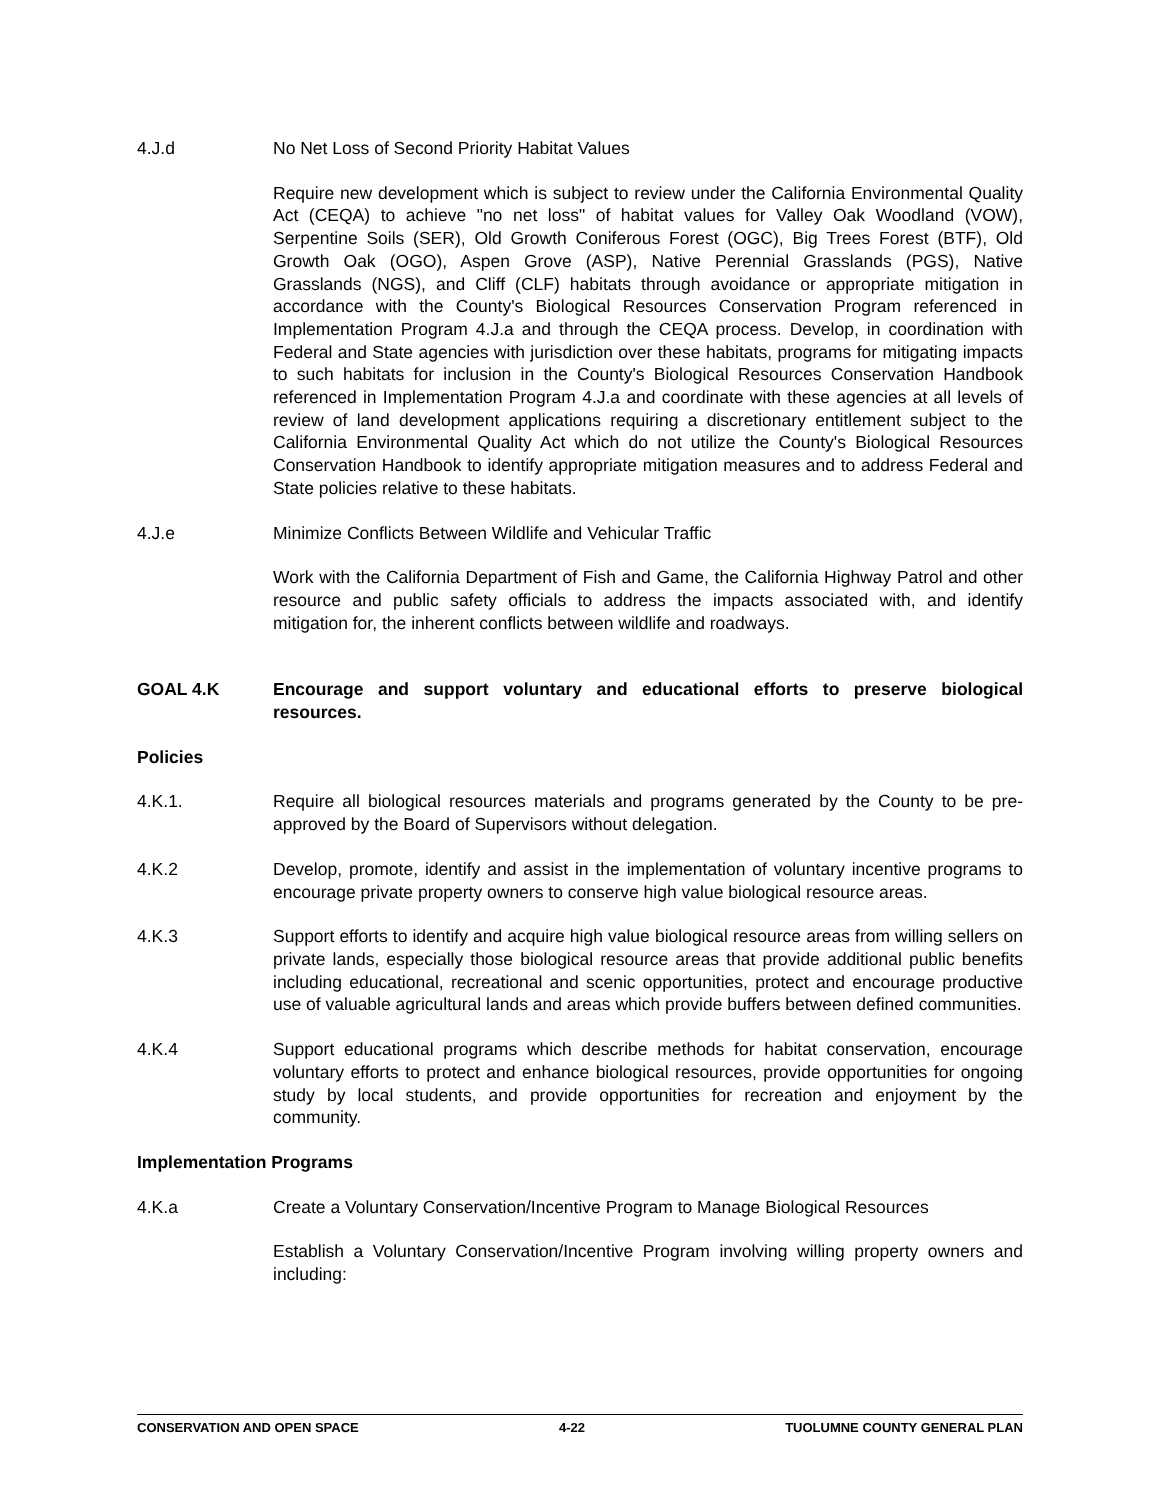4.J.d No Net Loss of Second Priority Habitat Values
Require new development which is subject to review under the California Environmental Quality Act (CEQA) to achieve "no net loss" of habitat values for Valley Oak Woodland (VOW), Serpentine Soils (SER), Old Growth Coniferous Forest (OGC), Big Trees Forest (BTF), Old Growth Oak (OGO), Aspen Grove (ASP), Native Perennial Grasslands (PGS), Native Grasslands (NGS), and Cliff (CLF) habitats through avoidance or appropriate mitigation in accordance with the County's Biological Resources Conservation Program referenced in Implementation Program 4.J.a and through the CEQA process. Develop, in coordination with Federal and State agencies with jurisdiction over these habitats, programs for mitigating impacts to such habitats for inclusion in the County's Biological Resources Conservation Handbook referenced in Implementation Program 4.J.a and coordinate with these agencies at all levels of review of land development applications requiring a discretionary entitlement subject to the California Environmental Quality Act which do not utilize the County's Biological Resources Conservation Handbook to identify appropriate mitigation measures and to address Federal and State policies relative to these habitats.
4.J.e Minimize Conflicts Between Wildlife and Vehicular Traffic
Work with the California Department of Fish and Game, the California Highway Patrol and other resource and public safety officials to address the impacts associated with, and identify mitigation for, the inherent conflicts between wildlife and roadways.
GOAL 4.K Encourage and support voluntary and educational efforts to preserve biological resources.
Policies
4.K.1. Require all biological resources materials and programs generated by the County to be pre-approved by the Board of Supervisors without delegation.
4.K.2 Develop, promote, identify and assist in the implementation of voluntary incentive programs to encourage private property owners to conserve high value biological resource areas.
4.K.3 Support efforts to identify and acquire high value biological resource areas from willing sellers on private lands, especially those biological resource areas that provide additional public benefits including educational, recreational and scenic opportunities, protect and encourage productive use of valuable agricultural lands and areas which provide buffers between defined communities.
4.K.4 Support educational programs which describe methods for habitat conservation, encourage voluntary efforts to protect and enhance biological resources, provide opportunities for ongoing study by local students, and provide opportunities for recreation and enjoyment by the community.
Implementation Programs
4.K.a Create a Voluntary Conservation/Incentive Program to Manage Biological Resources
Establish a Voluntary Conservation/Incentive Program involving willing property owners and including:
CONSERVATION AND OPEN SPACE 4-22 TUOLUMNE COUNTY GENERAL PLAN